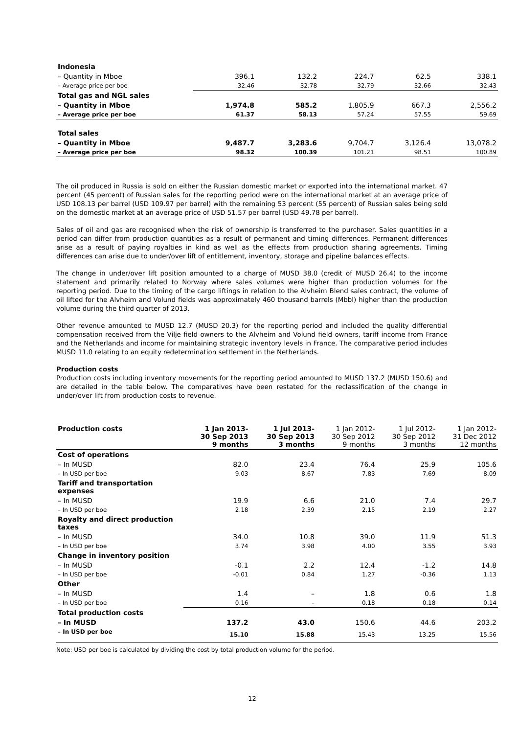| Indonesia | | | | | |
| – Quantity in Mboe | 396.1 | 132.2 | 224.7 | 62.5 | 338.1 |
| – Average price per boe | 32.46 | 32.78 | 32.79 | 32.66 | 32.43 |
| Total gas and NGL sales | | | | | |
| – Quantity in Mboe | 1,974.8 | 585.2 | 1,805.9 | 667.3 | 2,556.2 |
| – Average price per boe | 61.37 | 58.13 | 57.24 | 57.55 | 59.69 |
| Total sales | | | | | |
| – Quantity in Mboe | 9,487.7 | 3,283.6 | 9,704.7 | 3,126.4 | 13,078.2 |
| – Average price per boe | 98.32 | 100.39 | 101.21 | 98.51 | 100.89 |
The oil produced in Russia is sold on either the Russian domestic market or exported into the international market. 47 percent (45 percent) of Russian sales for the reporting period were on the international market at an average price of USD 108.13 per barrel (USD 109.97 per barrel) with the remaining 53 percent (55 percent) of Russian sales being sold on the domestic market at an average price of USD 51.57 per barrel (USD 49.78 per barrel).
Sales of oil and gas are recognised when the risk of ownership is transferred to the purchaser. Sales quantities in a period can differ from production quantities as a result of permanent and timing differences. Permanent differences arise as a result of paying royalties in kind as well as the effects from production sharing agreements. Timing differences can arise due to under/over lift of entitlement, inventory, storage and pipeline balances effects.
The change in under/over lift position amounted to a charge of MUSD 38.0 (credit of MUSD 26.4) to the income statement and primarily related to Norway where sales volumes were higher than production volumes for the reporting period. Due to the timing of the cargo liftings in relation to the Alvheim Blend sales contract, the volume of oil lifted for the Alvheim and Volund fields was approximately 460 thousand barrels (Mbbl) higher than the production volume during the third quarter of 2013.
Other revenue amounted to MUSD 12.7 (MUSD 20.3) for the reporting period and included the quality differential compensation received from the Vilje field owners to the Alvheim and Volund field owners, tariff income from France and the Netherlands and income for maintaining strategic inventory levels in France. The comparative period includes MUSD 11.0 relating to an equity redetermination settlement in the Netherlands.
Production costs
Production costs including inventory movements for the reporting period amounted to MUSD 137.2 (MUSD 150.6) and are detailed in the table below. The comparatives have been restated for the reclassification of the change in under/over lift from production costs to revenue.
| Production costs | 1 Jan 2013- 30 Sep 2013 9 months | 1 Jul 2013- 30 Sep 2013 3 months | 1 Jan 2012- 30 Sep 2012 9 months | 1 Jul 2012- 30 Sep 2012 3 months | 1 Jan 2012- 31 Dec 2012 12 months |
| --- | --- | --- | --- | --- | --- |
| Cost of operations | | | | | |
| – In MUSD | 82.0 | 23.4 | 76.4 | 25.9 | 105.6 |
| – In USD per boe | 9.03 | 8.67 | 7.83 | 7.69 | 8.09 |
| Tariff and transportation expenses | | | | | |
| – In MUSD | 19.9 | 6.6 | 21.0 | 7.4 | 29.7 |
| – In USD per boe | 2.18 | 2.39 | 2.15 | 2.19 | 2.27 |
| Royalty and direct production taxes | | | | | |
| – In MUSD | 34.0 | 10.8 | 39.0 | 11.9 | 51.3 |
| – In USD per boe | 3.74 | 3.98 | 4.00 | 3.55 | 3.93 |
| Change in inventory position | | | | | |
| – In MUSD | -0.1 | 2.2 | 12.4 | -1.2 | 14.8 |
| – In USD per boe | -0.01 | 0.84 | 1.27 | -0.36 | 1.13 |
| Other | | | | | |
| – In MUSD | 1.4 | – | 1.8 | 0.6 | 1.8 |
| – In USD per boe | 0.16 | – | 0.18 | 0.18 | 0.14 |
| Total production costs | | | | | |
| – In MUSD | 137.2 | 43.0 | 150.6 | 44.6 | 203.2 |
| – In USD per boe | 15.10 | 15.88 | 15.43 | 13.25 | 15.56 |
Note: USD per boe is calculated by dividing the cost by total production volume for the period.
12